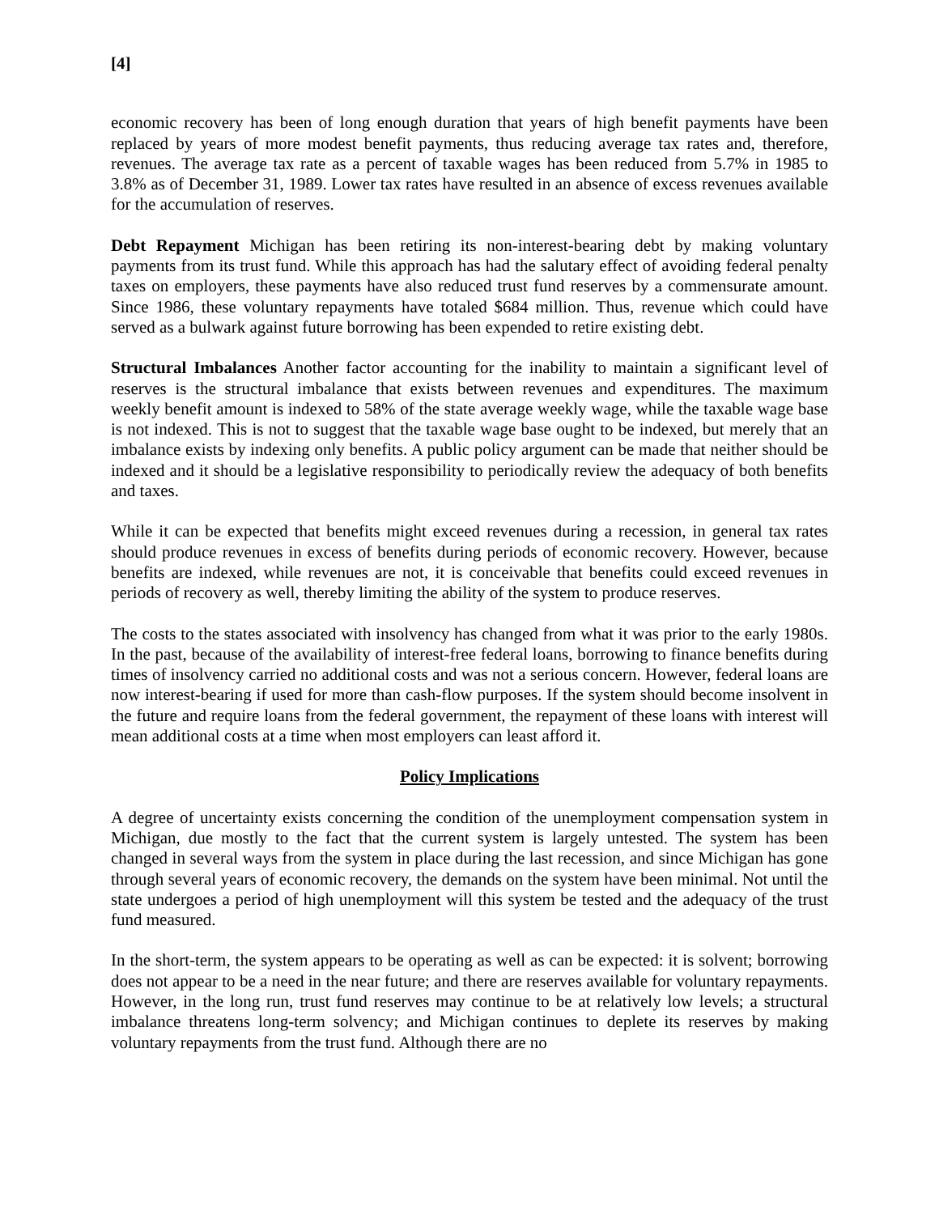[4]
economic recovery has been of long enough duration that years of high benefit payments have been replaced by years of more modest benefit payments, thus reducing average tax rates and, therefore, revenues. The average tax rate as a percent of taxable wages has been reduced from 5.7% in 1985 to 3.8% as of December 31, 1989. Lower tax rates have resulted in an absence of excess revenues available for the accumulation of reserves.
Debt Repayment Michigan has been retiring its non-interest-bearing debt by making voluntary payments from its trust fund. While this approach has had the salutary effect of avoiding federal penalty taxes on employers, these payments have also reduced trust fund reserves by a commensurate amount. Since 1986, these voluntary repayments have totaled $684 million. Thus, revenue which could have served as a bulwark against future borrowing has been expended to retire existing debt.
Structural Imbalances Another factor accounting for the inability to maintain a significant level of reserves is the structural imbalance that exists between revenues and expenditures. The maximum weekly benefit amount is indexed to 58% of the state average weekly wage, while the taxable wage base is not indexed. This is not to suggest that the taxable wage base ought to be indexed, but merely that an imbalance exists by indexing only benefits. A public policy argument can be made that neither should be indexed and it should be a legislative responsibility to periodically review the adequacy of both benefits and taxes.
While it can be expected that benefits might exceed revenues during a recession, in general tax rates should produce revenues in excess of benefits during periods of economic recovery. However, because benefits are indexed, while revenues are not, it is conceivable that benefits could exceed revenues in periods of recovery as well, thereby limiting the ability of the system to produce reserves.
The costs to the states associated with insolvency has changed from what it was prior to the early 1980s. In the past, because of the availability of interest-free federal loans, borrowing to finance benefits during times of insolvency carried no additional costs and was not a serious concern. However, federal loans are now interest-bearing if used for more than cash-flow purposes. If the system should become insolvent in the future and require loans from the federal government, the repayment of these loans with interest will mean additional costs at a time when most employers can least afford it.
Policy Implications
A degree of uncertainty exists concerning the condition of the unemployment compensation system in Michigan, due mostly to the fact that the current system is largely untested. The system has been changed in several ways from the system in place during the last recession, and since Michigan has gone through several years of economic recovery, the demands on the system have been minimal. Not until the state undergoes a period of high unemployment will this system be tested and the adequacy of the trust fund measured.
In the short-term, the system appears to be operating as well as can be expected: it is solvent; borrowing does not appear to be a need in the near future; and there are reserves available for voluntary repayments. However, in the long run, trust fund reserves may continue to be at relatively low levels; a structural imbalance threatens long-term solvency; and Michigan continues to deplete its reserves by making voluntary repayments from the trust fund. Although there are no